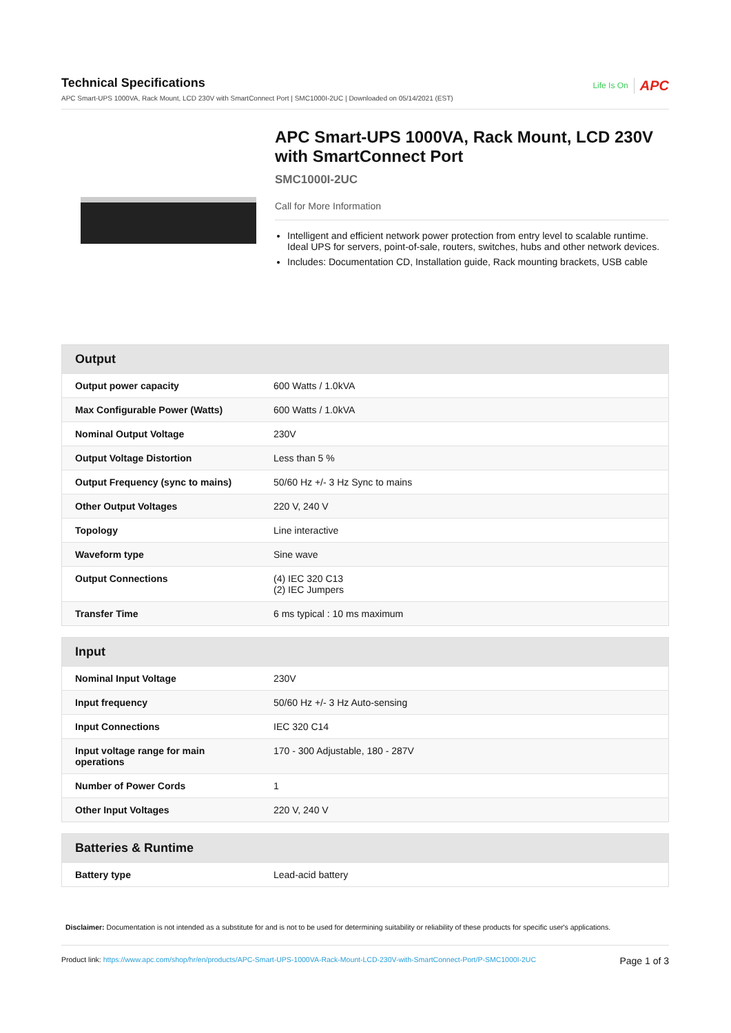Technical Specifications
APC Smart-UPS 1000VA, Rack Mount, LCD 230V with SmartConnect Port | SMC1000I-2UC | Downloaded on 05/14/2021 (EST)
Life Is On APC
APC Smart-UPS 1000VA, Rack Mount, LCD 230V with SmartConnect Port
SMC1000I-2UC
Call for More Information
Intelligent and efficient network power protection from entry level to scalable runtime. Ideal UPS for servers, point-of-sale, routers, switches, hubs and other network devices.
Includes: Documentation CD, Installation guide, Rack mounting brackets, USB cable
| Output | |
| --- | --- |
| Output power capacity | 600 Watts / 1.0kVA |
| Max Configurable Power (Watts) | 600 Watts / 1.0kVA |
| Nominal Output Voltage | 230V |
| Output Voltage Distortion | Less than 5 % |
| Output Frequency (sync to mains) | 50/60 Hz +/- 3 Hz Sync to mains |
| Other Output Voltages | 220 V, 240 V |
| Topology | Line interactive |
| Waveform type | Sine wave |
| Output Connections | (4) IEC 320 C13 (2) IEC Jumpers |
| Transfer Time | 6 ms typical : 10 ms maximum |
| Input | |
| --- | --- |
| Nominal Input Voltage | 230V |
| Input frequency | 50/60 Hz +/- 3 Hz Auto-sensing |
| Input Connections | IEC 320 C14 |
| Input voltage range for main operations | 170 - 300 Adjustable, 180 - 287V |
| Number of Power Cords | 1 |
| Other Input Voltages | 220 V, 240 V |
| Batteries & Runtime | |
| --- | --- |
| Battery type | Lead-acid battery |
Disclaimer: Documentation is not intended as a substitute for and is not to be used for determining suitability or reliability of these products for specific user's applications.
Product link: https://www.apc.com/shop/hr/en/products/APC-Smart-UPS-1000VA-Rack-Mount-LCD-230V-with-SmartConnect-Port/P-SMC1000I-2UC
Page 1 of 3